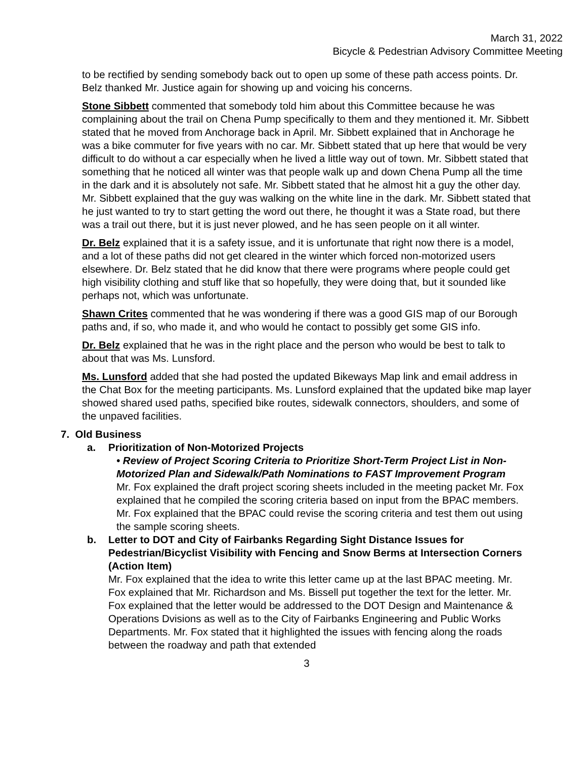March 31, 2022
Bicycle & Pedestrian Advisory Committee Meeting
to be rectified by sending somebody back out to open up some of these path access points. Dr. Belz thanked Mr. Justice again for showing up and voicing his concerns.
Stone Sibbett commented that somebody told him about this Committee because he was complaining about the trail on Chena Pump specifically to them and they mentioned it. Mr. Sibbett stated that he moved from Anchorage back in April. Mr. Sibbett explained that in Anchorage he was a bike commuter for five years with no car. Mr. Sibbett stated that up here that would be very difficult to do without a car especially when he lived a little way out of town. Mr. Sibbett stated that something that he noticed all winter was that people walk up and down Chena Pump all the time in the dark and it is absolutely not safe. Mr. Sibbett stated that he almost hit a guy the other day. Mr. Sibbett explained that the guy was walking on the white line in the dark. Mr. Sibbett stated that he just wanted to try to start getting the word out there, he thought it was a State road, but there was a trail out there, but it is just never plowed, and he has seen people on it all winter.
Dr. Belz explained that it is a safety issue, and it is unfortunate that right now there is a model, and a lot of these paths did not get cleared in the winter which forced non-motorized users elsewhere. Dr. Belz stated that he did know that there were programs where people could get high visibility clothing and stuff like that so hopefully, they were doing that, but it sounded like perhaps not, which was unfortunate.
Shawn Crites commented that he was wondering if there was a good GIS map of our Borough paths and, if so, who made it, and who would he contact to possibly get some GIS info.
Dr. Belz explained that he was in the right place and the person who would be best to talk to about that was Ms. Lunsford.
Ms. Lunsford added that she had posted the updated Bikeways Map link and email address in the Chat Box for the meeting participants. Ms. Lunsford explained that the updated bike map layer showed shared used paths, specified bike routes, sidewalk connectors, shoulders, and some of the unpaved facilities.
7. Old Business
a. Prioritization of Non-Motorized Projects
• Review of Project Scoring Criteria to Prioritize Short-Term Project List in Non-Motorized Plan and Sidewalk/Path Nominations to FAST Improvement Program
Mr. Fox explained the draft project scoring sheets included in the meeting packet Mr. Fox explained that he compiled the scoring criteria based on input from the BPAC members. Mr. Fox explained that the BPAC could revise the scoring criteria and test them out using the sample scoring sheets.
b. Letter to DOT and City of Fairbanks Regarding Sight Distance Issues for Pedestrian/Bicyclist Visibility with Fencing and Snow Berms at Intersection Corners (Action Item)
Mr. Fox explained that the idea to write this letter came up at the last BPAC meeting. Mr. Fox explained that Mr. Richardson and Ms. Bissell put together the text for the letter. Mr. Fox explained that the letter would be addressed to the DOT Design and Maintenance & Operations Dvisions as well as to the City of Fairbanks Engineering and Public Works Departments. Mr. Fox stated that it highlighted the issues with fencing along the roads between the roadway and path that extended
3